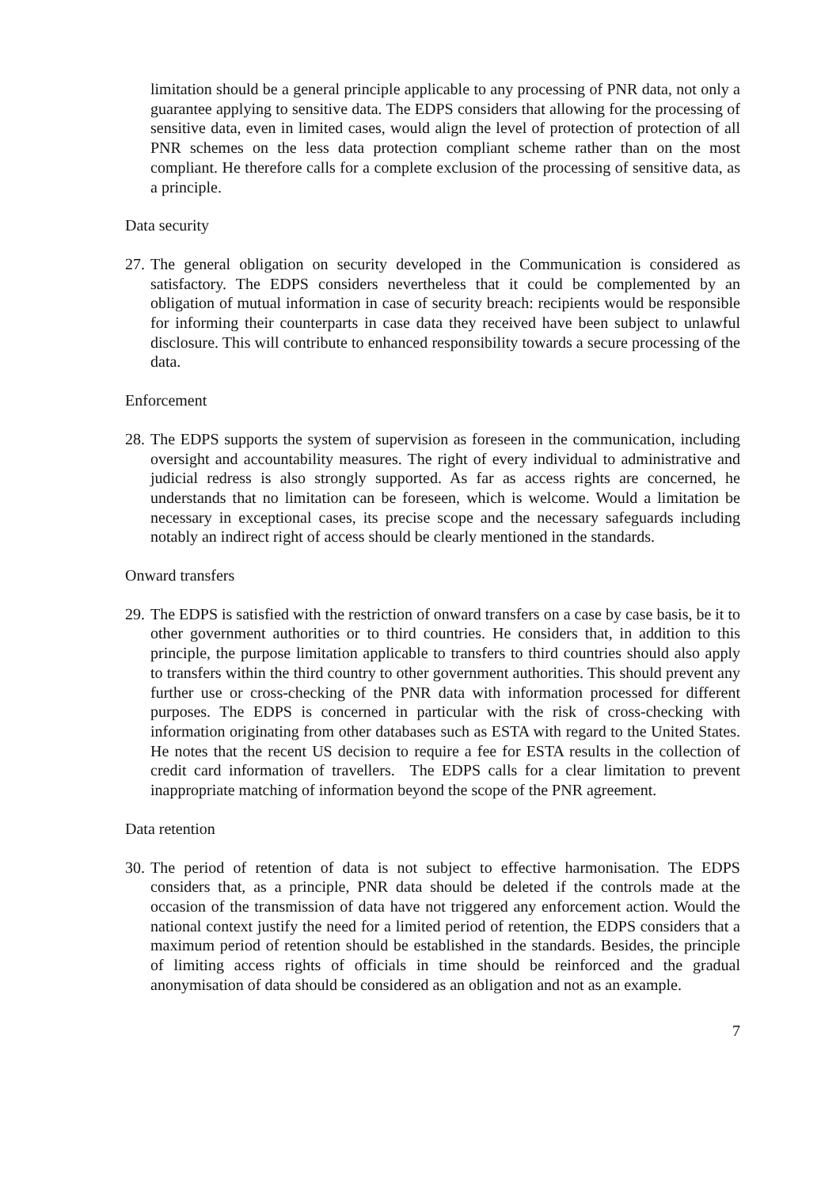limitation should be a general principle applicable to any processing of PNR data, not only a guarantee applying to sensitive data. The EDPS considers that allowing for the processing of sensitive data, even in limited cases, would align the level of protection of protection of all PNR schemes on the less data protection compliant scheme rather than on the most compliant. He therefore calls for a complete exclusion of the processing of sensitive data, as a principle.
Data security
27.
The general obligation on security developed in the Communication is considered as satisfactory. The EDPS considers nevertheless that it could be complemented by an obligation of mutual information in case of security breach: recipients would be responsible for informing their counterparts in case data they received have been subject to unlawful disclosure. This will contribute to enhanced responsibility towards a secure processing of the data.
Enforcement
28.
The EDPS supports the system of supervision as foreseen in the communication, including oversight and accountability measures. The right of every individual to administrative and judicial redress is also strongly supported. As far as access rights are concerned, he understands that no limitation can be foreseen, which is welcome. Would a limitation be necessary in exceptional cases, its precise scope and the necessary safeguards including notably an indirect right of access should be clearly mentioned in the standards.
Onward transfers
29.
The EDPS is satisfied with the restriction of onward transfers on a case by case basis, be it to other government authorities or to third countries. He considers that, in addition to this principle, the purpose limitation applicable to transfers to third countries should also apply to transfers within the third country to other government authorities. This should prevent any further use or cross-checking of the PNR data with information processed for different purposes. The EDPS is concerned in particular with the risk of cross-checking with information originating from other databases such as ESTA with regard to the United States. He notes that the recent US decision to require a fee for ESTA results in the collection of credit card information of travellers. The EDPS calls for a clear limitation to prevent inappropriate matching of information beyond the scope of the PNR agreement.
Data retention
30.
The period of retention of data is not subject to effective harmonisation. The EDPS considers that, as a principle, PNR data should be deleted if the controls made at the occasion of the transmission of data have not triggered any enforcement action. Would the national context justify the need for a limited period of retention, the EDPS considers that a maximum period of retention should be established in the standards. Besides, the principle of limiting access rights of officials in time should be reinforced and the gradual anonymisation of data should be considered as an obligation and not as an example.
7